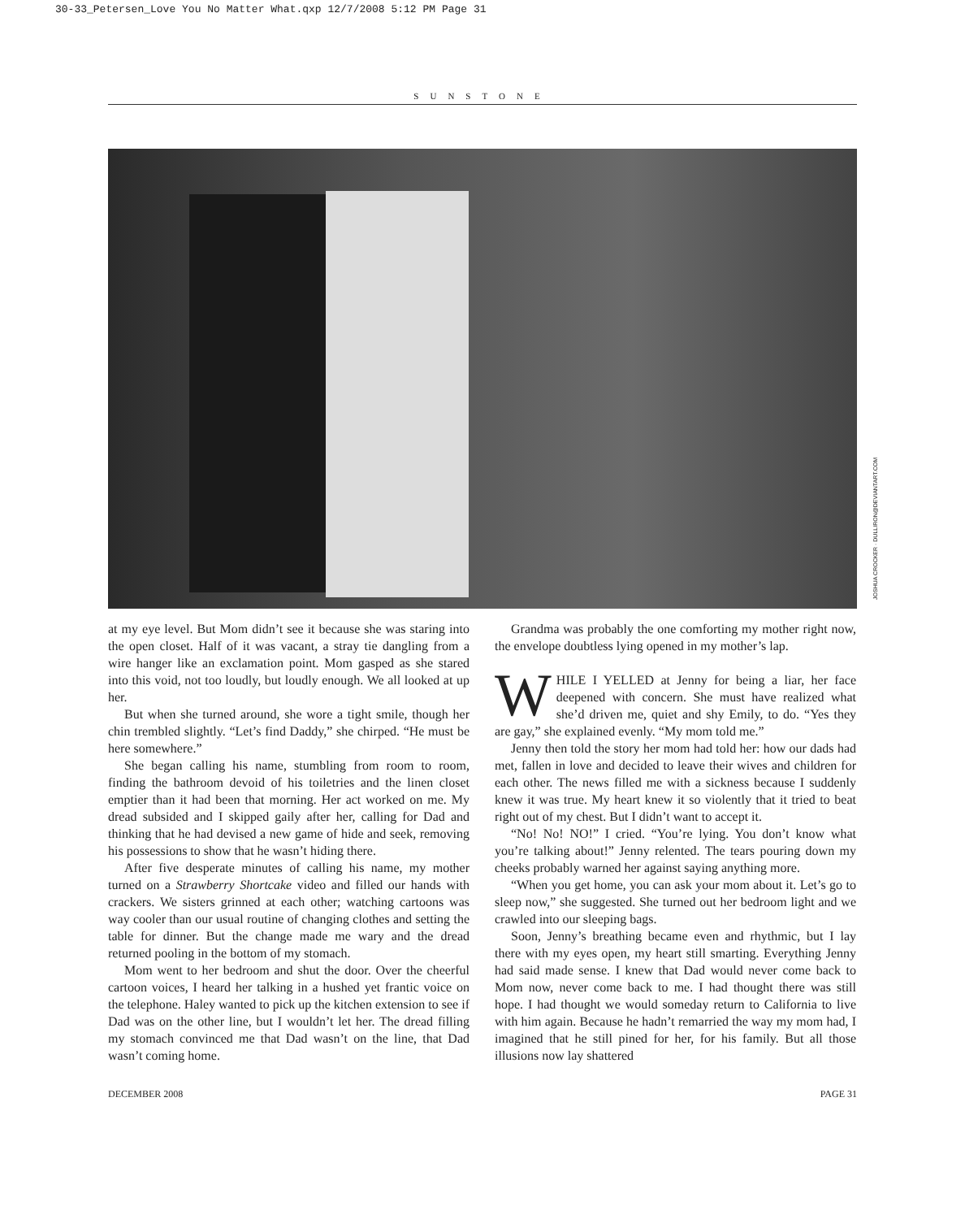30-33_Petersen_Love You No Matter What.qxp 12/7/2008 5:12 PM Page 31
SUNSTONE
JOSHUA CROCKER · DULLIRON@DEVIANTART.COM
at my eye level. But Mom didn’t see it because she was staring into the open closet. Half of it was vacant, a stray tie dangling from a wire hanger like an exclamation point. Mom gasped as she stared into this void, not too loudly, but loudly enough. We all looked at up her.
But when she turned around, she wore a tight smile, though her chin trembled slightly. “Let’s find Daddy,” she chirped. “He must be here somewhere.”
She began calling his name, stumbling from room to room, finding the bathroom devoid of his toiletries and the linen closet emptier than it had been that morning. Her act worked on me. My dread subsided and I skipped gaily after her, calling for Dad and thinking that he had devised a new game of hide and seek, removing his possessions to show that he wasn’t hiding there.
After five desperate minutes of calling his name, my mother turned on a Strawberry Shortcake video and filled our hands with crackers. We sisters grinned at each other; watching cartoons was way cooler than our usual routine of changing clothes and setting the table for dinner. But the change made me wary and the dread returned pooling in the bottom of my stomach.
Mom went to her bedroom and shut the door. Over the cheerful cartoon voices, I heard her talking in a hushed yet frantic voice on the telephone. Haley wanted to pick up the kitchen extension to see if Dad was on the other line, but I wouldn’t let her. The dread filling my stomach convinced me that Dad wasn’t on the line, that Dad wasn’t coming home.
Grandma was probably the one comforting my mother right now, the envelope doubtless lying opened in my mother’s lap.
WHILE I YELLED at Jenny for being a liar, her face deepened with concern. She must have realized what she’d driven me, quiet and shy Emily, to do. “Yes they are gay,” she explained evenly. “My mom told me.”
Jenny then told the story her mom had told her: how our dads had met, fallen in love and decided to leave their wives and children for each other. The news filled me with a sickness because I suddenly knew it was true. My heart knew it so violently that it tried to beat right out of my chest. But I didn’t want to accept it.
“No! No! NO!” I cried. “You’re lying. You don’t know what you’re talking about!” Jenny relented. The tears pouring down my cheeks probably warned her against saying anything more.
“When you get home, you can ask your mom about it. Let’s go to sleep now,” she suggested. She turned out her bedroom light and we crawled into our sleeping bags.
Soon, Jenny’s breathing became even and rhythmic, but I lay there with my eyes open, my heart still smarting. Everything Jenny had said made sense. I knew that Dad would never come back to Mom now, never come back to me. I had thought there was still hope. I had thought we would someday return to California to live with him again. Because he hadn’t remarried the way my mom had, I imagined that he still pined for her, for his family. But all those illusions now lay shattered
DECEMBER 2008 PAGE 31